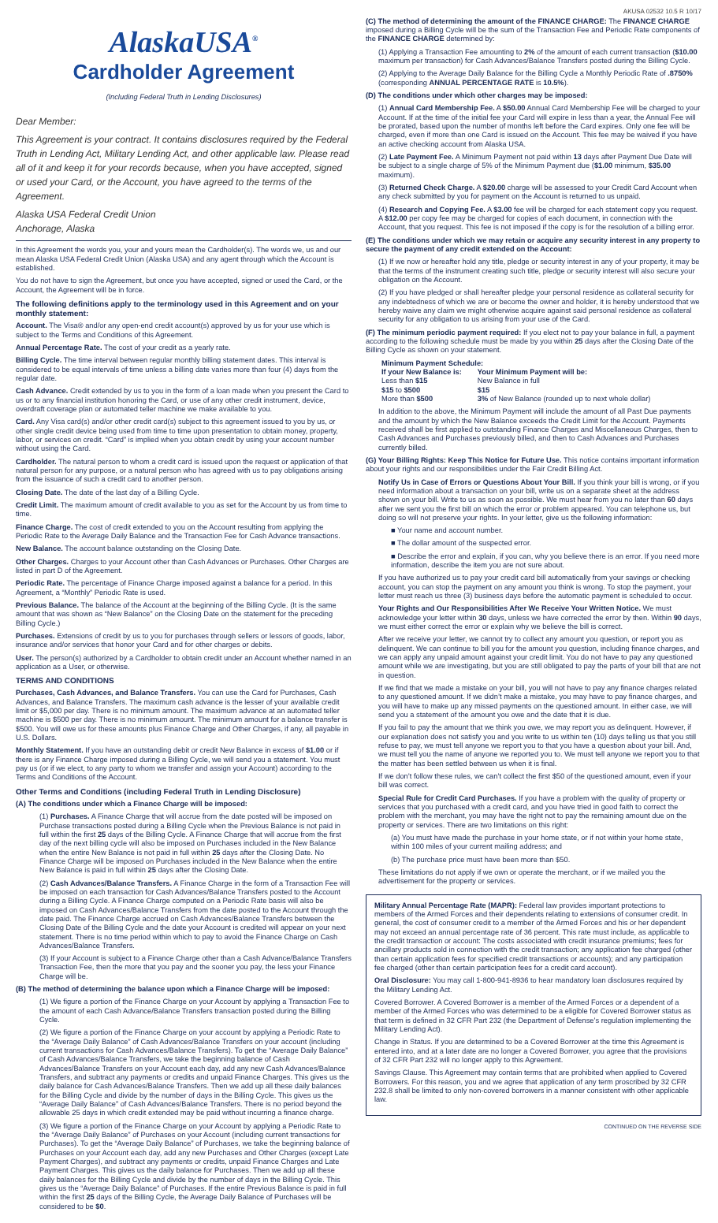AlaskaUSA<sup>®</sup>
Cardholder Agreement
(Including Federal Truth in Lending Disclosures)
Dear Member:
This Agreement is your contract. It contains disclosures required by the Federal Truth in Lending Act, Military Lending Act, and other applicable law. Please read all of it and keep it for your records because, when you have accepted, signed or used your Card, or the Account, you have agreed to the terms of the Agreement.
Alaska USA Federal Credit Union
Anchorage, Alaska
In this Agreement the words you, your and yours mean the Cardholder(s). The words we, us and our mean Alaska USA Federal Credit Union (Alaska USA) and any agent through which the Account is established.
You do not have to sign the Agreement, but once you have accepted, signed or used the Card, or the Account, the Agreement will be in force.
The following definitions apply to the terminology used in this Agreement and on your monthly statement:
Account. The Visa® and/or any open-end credit account(s) approved by us for your use which is subject to the Terms and Conditions of this Agreement.
Annual Percentage Rate. The cost of your credit as a yearly rate.
Billing Cycle. The time interval between regular monthly billing statement dates. This interval is considered to be equal intervals of time unless a billing date varies more than four (4) days from the regular date.
Cash Advance. Credit extended by us to you in the form of a loan made when you present the Card to us or to any financial institution honoring the Card, or use of any other credit instrument, device, overdraft coverage plan or automated teller machine we make available to you.
Card. Any Visa card(s) and/or other credit card(s) subject to this agreement issued to you by us, or other single credit device being used from time to time upon presentation to obtain money, property, labor, or services on credit. “Card” is implied when you obtain credit by using your account number without using the Card.
Cardholder. The natural person to whom a credit card is issued upon the request or application of that natural person for any purpose, or a natural person who has agreed with us to pay obligations arising from the issuance of such a credit card to another person.
Closing Date. The date of the last day of a Billing Cycle.
Credit Limit. The maximum amount of credit available to you as set for the Account by us from time to time.
Finance Charge. The cost of credit extended to you on the Account resulting from applying the Periodic Rate to the Average Daily Balance and the Transaction Fee for Cash Advance transactions.
New Balance. The account balance outstanding on the Closing Date.
Other Charges. Charges to your Account other than Cash Advances or Purchases. Other Charges are listed in part D of the Agreement.
Periodic Rate. The percentage of Finance Charge imposed against a balance for a period. In this Agreement, a “Monthly” Periodic Rate is used.
Previous Balance. The balance of the Account at the beginning of the Billing Cycle. (It is the same amount that was shown as “New Balance” on the Closing Date on the statement for the preceding Billing Cycle.)
Purchases. Extensions of credit by us to you for purchases through sellers or lessors of goods, labor, insurance and/or services that honor your Card and for other charges or debits.
User. The person(s) authorized by a Cardholder to obtain credit under an Account whether named in an application as a User, or otherwise.
TERMS AND CONDITIONS
Purchases, Cash Advances, and Balance Transfers. You can use the Card for Purchases, Cash Advances, and Balance Transfers. The maximum cash advance is the lesser of your available credit limit or $5,000 per day. There is no minimum amount. The maximum advance at an automated teller machine is $500 per day. There is no minimum amount. The minimum amount for a balance transfer is $500. You will owe us for these amounts plus Finance Charge and Other Charges, if any, all payable in U.S. Dollars.
Monthly Statement. If you have an outstanding debit or credit New Balance in excess of $1.00 or if there is any Finance Charge imposed during a Billing Cycle, we will send you a statement. You must pay us (or if we elect, to any party to whom we transfer and assign your Account) according to the Terms and Conditions of the Account.
Other Terms and Conditions (including Federal Truth in Lending Disclosure)
(A) The conditions under which a Finance Charge will be imposed:
(1) Purchases. A Finance Charge that will accrue from the date posted will be imposed on Purchase transactions posted during a Billing Cycle when the Previous Balance is not paid in full within the first 25 days of the Billing Cycle. A Finance Charge that will accrue from the first day of the next billing cycle will also be imposed on Purchases included in the New Balance when the entire New Balance is not paid in full within 25 days after the Closing Date. No Finance Charge will be imposed on Purchases included in the New Balance when the entire New Balance is paid in full within 25 days after the Closing Date.
(2) Cash Advances/Balance Transfers. A Finance Charge in the form of a Transaction Fee will be imposed on each transaction for Cash Advances/Balance Transfers posted to the Account during a Billing Cycle. A Finance Charge computed on a Periodic Rate basis will also be imposed on Cash Advances/Balance Transfers from the date posted to the Account through the date paid. The Finance Charge accrued on Cash Advances/Balance Transfers between the Closing Date of the Billing Cycle and the date your Account is credited will appear on your next statement. There is no time period within which to pay to avoid the Finance Charge on Cash Advances/Balance Transfers.
(3) If your Account is subject to a Finance Charge other than a Cash Advance/Balance Transfers Transaction Fee, then the more that you pay and the sooner you pay, the less your Finance Charge will be.
(B) The method of determining the balance upon which a Finance Charge will be imposed:
(1) We figure a portion of the Finance Charge on your Account by applying a Transaction Fee to the amount of each Cash Advance/Balance Transfers transaction posted during the Billing Cycle.
(2) We figure a portion of the Finance Charge on your account by applying a Periodic Rate to the “Average Daily Balance” of Cash Advances/Balance Transfers on your account (including current transactions for Cash Advances/Balance Transfers). To get the “Average Daily Balance” of Cash Advances/Balance Transfers, we take the beginning balance of Cash Advances/Balance Transfers on your Account each day, add any new Cash Advances/Balance Transfers, and subtract any payments or credits and unpaid Finance Charges. This gives us the daily balance for Cash Advances/Balance Transfers. Then we add up all these daily balances for the Billing Cycle and divide by the number of days in the Billing Cycle. This gives us the “Average Daily Balance” of Cash Advances/Balance Transfers. There is no period beyond the allowable 25 days in which credit extended may be paid without incurring a finance charge.
(3) We figure a portion of the Finance Charge on your Account by applying a Periodic Rate to the “Average Daily Balance” of Purchases on your Account (including current transactions for Purchases). To get the “Average Daily Balance” of Purchases, we take the beginning balance of Purchases on your Account each day, add any new Purchases and Other Charges (except Late Payment Charges), and subtract any payments or credits, unpaid Finance Charges and Late Payment Charges. This gives us the daily balance for Purchases. Then we add up all these daily balances for the Billing Cycle and divide by the number of days in the Billing Cycle. This gives us the “Average Daily Balance” of Purchases. If the entire Previous Balance is paid in full within the first 25 days of the Billing Cycle, the Average Daily Balance of Purchases will be considered to be $0.
AKUSA 02532 10.5 R 10/17
(C) The method of determining the amount of the FINANCE CHARGE: The FINANCE CHARGE imposed during a Billing Cycle will be the sum of the Transaction Fee and Periodic Rate components of the FINANCE CHARGE determined by:
(1) Applying a Transaction Fee amounting to 2% of the amount of each current transaction ($10.00 maximum per transaction) for Cash Advances/Balance Transfers posted during the Billing Cycle.
(2) Applying to the Average Daily Balance for the Billing Cycle a Monthly Periodic Rate of .8750% (corresponding ANNUAL PERCENTAGE RATE is 10.5%).
(D) The conditions under which other charges may be imposed:
(1) Annual Card Membership Fee. A $50.00 Annual Card Membership Fee will be charged to your Account. If at the time of the initial fee your Card will expire in less than a year, the Annual Fee will be prorated, based upon the number of months left before the Card expires. Only one fee will be charged, even if more than one Card is issued on the Account. This fee may be waived if you have an active checking account from Alaska USA.
(2) Late Payment Fee. A Minimum Payment not paid within 13 days after Payment Due Date will be subject to a single charge of 5% of the Minimum Payment due ($1.00 minimum, $35.00 maximum).
(3) Returned Check Charge. A $20.00 charge will be assessed to your Credit Card Account when any check submitted by you for payment on the Account is returned to us unpaid.
(4) Research and Copying Fee. A $3.00 fee will be charged for each statement copy you request. A $12.00 per copy fee may be charged for copies of each document, in connection with the Account, that you request. This fee is not imposed if the copy is for the resolution of a billing error.
(E) The conditions under which we may retain or acquire any security interest in any property to secure the payment of any credit extended on the Account:
(1) If we now or hereafter hold any title, pledge or security interest in any of your property, it may be that the terms of the instrument creating such title, pledge or security interest will also secure your obligation on the Account.
(2) If you have pledged or shall hereafter pledge your personal residence as collateral security for any indebtedness of which we are or become the owner and holder, it is hereby understood that we hereby waive any claim we might otherwise acquire against said personal residence as collateral security for any obligation to us arising from your use of the Card.
(F) The minimum periodic payment required: If you elect not to pay your balance in full, a payment according to the following schedule must be made by you within 25 days after the Closing Date of the Billing Cycle as shown on your statement.
| Minimum Payment Schedule: | |
| --- | --- |
| If your New Balance is: | Your Minimum Payment will be: |
| Less than $15 | New Balance in full |
| $15 to $500 | $15 |
| More than $500 | 3% of New Balance (rounded up to next whole dollar) |
In addition to the above, the Minimum Payment will include the amount of all Past Due payments and the amount by which the New Balance exceeds the Credit Limit for the Account. Payments received shall be first applied to outstanding Finance Charges and Miscellaneous Charges, then to Cash Advances and Purchases previously billed, and then to Cash Advances and Purchases currently billed.
(G) Your Billing Rights: Keep This Notice for Future Use. This notice contains important information about your rights and our responsibilities under the Fair Credit Billing Act.
Notify Us in Case of Errors or Questions About Your Bill. If you think your bill is wrong, or if you need information about a transaction on your bill, write us on a separate sheet at the address shown on your bill. Write to us as soon as possible. We must hear from you no later than 60 days after we sent you the first bill on which the error or problem appeared. You can telephone us, but doing so will not preserve your rights. In your letter, give us the following information:
■ Your name and account number.
■ The dollar amount of the suspected error.
■ Describe the error and explain, if you can, why you believe there is an error. If you need more information, describe the item you are not sure about.
If you have authorized us to pay your credit card bill automatically from your savings or checking account, you can stop the payment on any amount you think is wrong. To stop the payment, your letter must reach us three (3) business days before the automatic payment is scheduled to occur.
Your Rights and Our Responsibilities After We Receive Your Written Notice. We must acknowledge your letter within 30 days, unless we have corrected the error by then. Within 90 days, we must either correct the error or explain why we believe the bill is correct.
After we receive your letter, we cannot try to collect any amount you question, or report you as delinquent. We can continue to bill you for the amount you question, including finance charges, and we can apply any unpaid amount against your credit limit. You do not have to pay any questioned amount while we are investigating, but you are still obligated to pay the parts of your bill that are not in question.
If we find that we made a mistake on your bill, you will not have to pay any finance charges related to any questioned amount. If we didn’t make a mistake, you may have to pay finance charges, and you will have to make up any missed payments on the questioned amount. In either case, we will send you a statement of the amount you owe and the date that it is due.
If you fail to pay the amount that we think you owe, we may report you as delinquent. However, if our explanation does not satisfy you and you write to us within ten (10) days telling us that you still refuse to pay, we must tell anyone we report you to that you have a question about your bill. And, we must tell you the name of anyone we reported you to. We must tell anyone we report you to that the matter has been settled between us when it is final.
If we don’t follow these rules, we can’t collect the first $50 of the questioned amount, even if your bill was correct.
Special Rule for Credit Card Purchases. If you have a problem with the quality of property or services that you purchased with a credit card, and you have tried in good faith to correct the problem with the merchant, you may have the right not to pay the remaining amount due on the property or services. There are two limitations on this right:
(a) You must have made the purchase in your home state, or if not within your home state, within 100 miles of your current mailing address; and
(b) The purchase price must have been more than $50.
These limitations do not apply if we own or operate the merchant, or if we mailed you the advertisement for the property or services.
Military Annual Percentage Rate (MAPR): Federal law provides important protections to members of the Armed Forces and their dependents relating to extensions of consumer credit. In general, the cost of consumer credit to a member of the Armed Forces and his or her dependent may not exceed an annual percentage rate of 36 percent. This rate must include, as applicable to the credit transaction or account: The costs associated with credit insurance premiums; fees for ancillary products sold in connection with the credit transaction; any application fee charged (other than certain application fees for specified credit transactions or accounts); and any participation fee charged (other than certain participation fees for a credit card account).
Oral Disclosure: You may call 1-800-941-8936 to hear mandatory loan disclosures required by the Military Lending Act.
Covered Borrower. A Covered Borrower is a member of the Armed Forces or a dependent of a member of the Armed Forces who was determined to be a eligible for Covered Borrower status as that term is defined in 32 CFR Part 232 (the Department of Defense’s regulation implementing the Military Lending Act).
Change in Status. If you are determined to be a Covered Borrower at the time this Agreement is entered into, and at a later date are no longer a Covered Borrower, you agree that the provisions of 32 CFR Part 232 will no longer apply to this Agreement.
Savings Clause. This Agreement may contain terms that are prohibited when applied to Covered Borrowers. For this reason, you and we agree that application of any term proscribed by 32 CFR 232.8 shall be limited to only non-covered borrowers in a manner consistent with other applicable law.
CONTINUED ON THE REVERSE SIDE